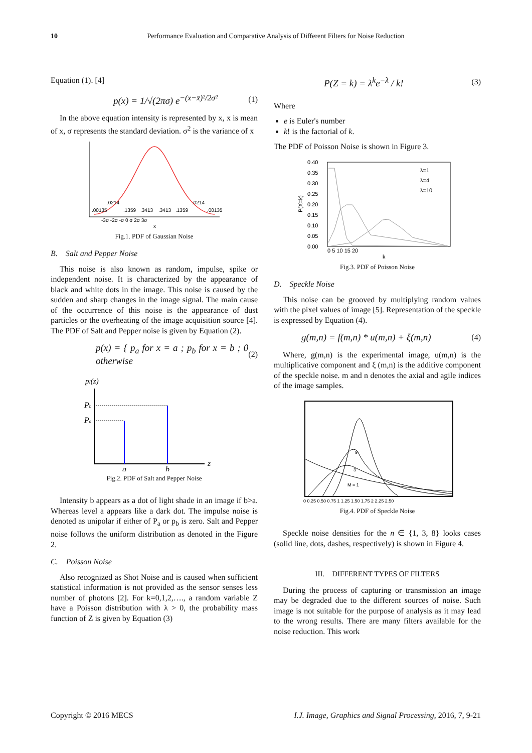10 Performance Evaluation and Comparative Analysis of Different Filters for Noise Reduction
Equation (1). [4]
p(x) = 1/√(2πσ) e<sup>−(x−x̄)²/2σ²</sup> (1)
In the above equation intensity is represented by x, x is mean of x, σ represents the standard deviation. σ<sup>2</sup> is the variance of x
.00135
.0214
.1359
.3413
.3413
.1359
.0214
.00135
-3σ -2σ -σ 0 σ 2σ 3σ
x
Fig.1. PDF of Gaussian Noise
B. Salt and Pepper Noise
This noise is also known as random, impulse, spike or independent noise. It is characterized by the appearance of black and white dots in the image. This noise is caused by the sudden and sharp changes in the image signal. The main cause of the occurrence of this noise is the appearance of dust particles or the overheating of the image acquisition source [4]. The PDF of Salt and Pepper noise is given by Equation (2).
p(x) = { p<sub>a</sub> for x = a ; p<sub>b</sub> for x = b ; 0 otherwise (2)
pI(z)
Pb
Pa
a
b
z
Fig.2. PDF of Salt and Pepper Noise
Intensity b appears as a dot of light shade in an image if b>a. Whereas level a appears like a dark dot. The impulse noise is denoted as unipolar if either of P<sub>a</sub> or p<sub>b</sub> is zero. Salt and Pepper noise follows the uniform distribution as denoted in the Figure 2.
C. Poisson Noise
Also recognized as Shot Noise and is caused when sufficient statistical information is not provided as the sensor senses less number of photons [2]. For k=0,1,2,…., a random variable Z have a Poisson distribution with λ > 0, the probability mass function of Z is given by Equation (3)
P(Z = k) = λ<sup>k</sup>e<sup>−λ</sup> / k! (3)
Where
e is Euler's number
k! is the factorial of k.
The PDF of Poisson Noise is shown in Figure 3.
0.40
0.35
0.30
0.25
0.20
0.15
0.10
0.05
0.00
0 5 10 15 20
k
λ=1
λ=4
λ=10
P(X=k)
Fig.3. PDF of Poisson Noise
D. Speckle Noise
This noise can be grooved by multiplying random values with the pixel values of image [5]. Representation of the speckle is expressed by Equation (4).
g(m,n) = f(m,n) * u(m,n) + ξ(m,n) (4)
Where, g(m,n) is the experimental image, u(m,n) is the multiplicative component and ξ (m,n) is the additive component of the speckle noise. m and n denotes the axial and agile indices of the image samples.
0 0.25 0.50 0.75 1 1.25 1.50 1.75 2 2.25 2.50
M = 1
3
9
Fig.4. PDF of Speckle Noise
Speckle noise densities for the n ∈ {1, 3, 8} looks cases (solid line, dots, dashes, respectively) is shown in Figure 4.
III. DIFFERENT TYPES OF FILTERS
During the process of capturing or transmission an image may be degraded due to the different sources of noise. Such image is not suitable for the purpose of analysis as it may lead to the wrong results. There are many filters available for the noise reduction. This work
Copyright © 2016 MECS I.J. Image, Graphics and Signal Processing, 2016, 7, 9-21